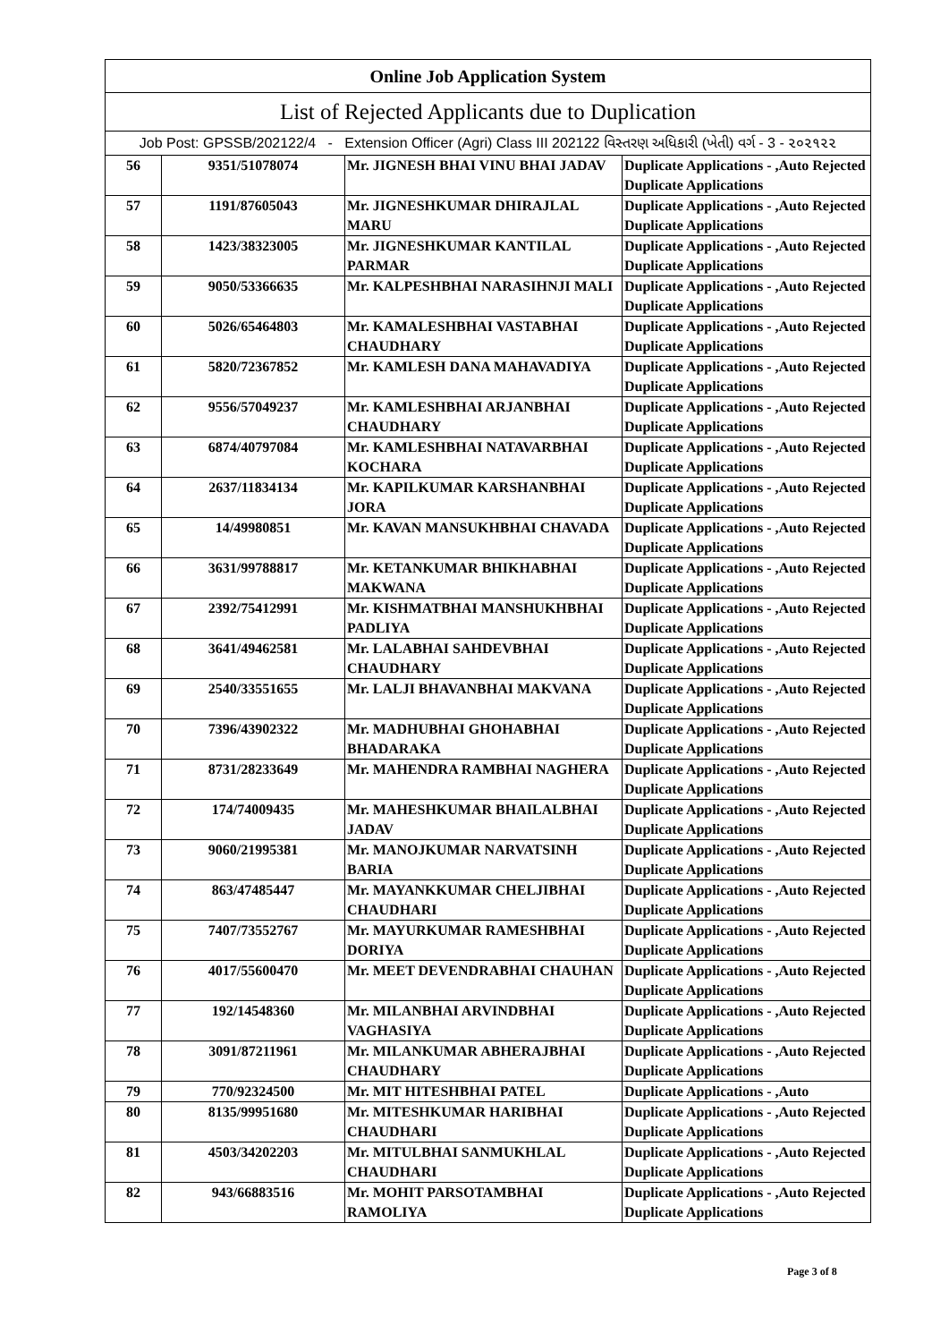| Online Job Application System | | | |
| --- | --- | --- | --- |
| List of Rejected Applicants due to Duplication | | | |
| Job Post: GPSSB/202122/4 - Extension Officer (Agri) Class III 202122 વિસ્તરણ અધિકારી (ખેતી) વર્ગ - 3 - ૨૦૨૧૨૨ | | | |
| 56 | 9351/51078074 | Mr. JIGNESH BHAI VINU BHAI JADAV | Duplicate Applications - ,Auto Rejected Duplicate Applications |
| 57 | 1191/87605043 | Mr. JIGNESHKUMAR DHIRAJLAL MARU | Duplicate Applications - ,Auto Rejected Duplicate Applications |
| 58 | 1423/38323005 | Mr. JIGNESHKUMAR KANTILAL PARMAR | Duplicate Applications - ,Auto Rejected Duplicate Applications |
| 59 | 9050/53366635 | Mr. KALPESHBHAI NARASIHNJI MALI | Duplicate Applications - ,Auto Rejected Duplicate Applications |
| 60 | 5026/65464803 | Mr. KAMALESHBHAI VASTABHAI CHAUDHARY | Duplicate Applications - ,Auto Rejected Duplicate Applications |
| 61 | 5820/72367852 | Mr. KAMLESH DANA MAHAVADIYA | Duplicate Applications - ,Auto Rejected Duplicate Applications |
| 62 | 9556/57049237 | Mr. KAMLESHBHAI ARJANBHAI CHAUDHARY | Duplicate Applications - ,Auto Rejected Duplicate Applications |
| 63 | 6874/40797084 | Mr. KAMLESHBHAI NATAVARBHAI KOCHARA | Duplicate Applications - ,Auto Rejected Duplicate Applications |
| 64 | 2637/11834134 | Mr. KAPILKUMAR KARSHANBHAI JORA | Duplicate Applications - ,Auto Rejected Duplicate Applications |
| 65 | 14/49980851 | Mr. KAVAN MANSUKHBHAI CHAVADA | Duplicate Applications - ,Auto Rejected Duplicate Applications |
| 66 | 3631/99788817 | Mr. KETANKUMAR BHIKHABHAI MAKWANA | Duplicate Applications - ,Auto Rejected Duplicate Applications |
| 67 | 2392/75412991 | Mr. KISHMATBHAI MANSHUKHBHAI PADLIYA | Duplicate Applications - ,Auto Rejected Duplicate Applications |
| 68 | 3641/49462581 | Mr. LALABHAI SAHDEVBHAI CHAUDHARY | Duplicate Applications - ,Auto Rejected Duplicate Applications |
| 69 | 2540/33551655 | Mr. LALJI BHAVANBHAI MAKVANA | Duplicate Applications - ,Auto Rejected Duplicate Applications |
| 70 | 7396/43902322 | Mr. MADHUBHAI GHOHABHAI BHADARAKA | Duplicate Applications - ,Auto Rejected Duplicate Applications |
| 71 | 8731/28233649 | Mr. MAHENDRA RAMBHAI NAGHERA | Duplicate Applications - ,Auto Rejected Duplicate Applications |
| 72 | 174/74009435 | Mr. MAHESHKUMAR BHAILALBHAI JADAV | Duplicate Applications - ,Auto Rejected Duplicate Applications |
| 73 | 9060/21995381 | Mr. MANOJKUMAR NARVATSINH BARIA | Duplicate Applications - ,Auto Rejected Duplicate Applications |
| 74 | 863/47485447 | Mr. MAYANKKUMAR CHELJIBHAI CHAUDHARI | Duplicate Applications - ,Auto Rejected Duplicate Applications |
| 75 | 7407/73552767 | Mr. MAYURKUMAR RAMESHBHAI DORIYA | Duplicate Applications - ,Auto Rejected Duplicate Applications |
| 76 | 4017/55600470 | Mr. MEET DEVENDRABHAI CHAUHAN | Duplicate Applications - ,Auto Rejected Duplicate Applications |
| 77 | 192/14548360 | Mr. MILANBHAI ARVINDBHAI VAGHASIYA | Duplicate Applications - ,Auto Rejected Duplicate Applications |
| 78 | 3091/87211961 | Mr. MILANKUMAR ABHERAJBHAI CHAUDHARY | Duplicate Applications - ,Auto Rejected Duplicate Applications |
| 79 | 770/92324500 | Mr. MIT HITESHBHAI PATEL | Duplicate Applications - ,Auto |
| 80 | 8135/99951680 | Mr. MITESHKUMAR HARIBHAI CHAUDHARI | Duplicate Applications - ,Auto Rejected Duplicate Applications |
| 81 | 4503/34202203 | Mr. MITULBHAI SANMUKHLAL CHAUDHARI | Duplicate Applications - ,Auto Rejected Duplicate Applications |
| 82 | 943/66883516 | Mr. MOHIT PARSOTAMBHAI RAMOLIYA | Duplicate Applications - ,Auto Rejected Duplicate Applications |
Page 3 of 8